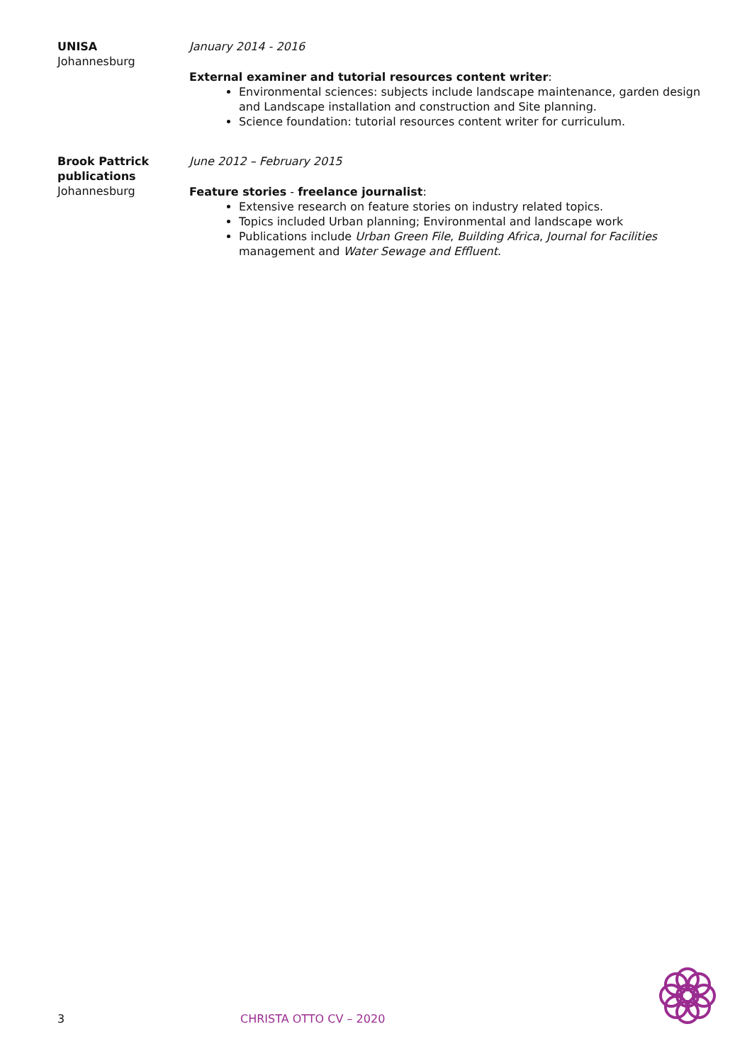UNISA
Johannesburg
January 2014 - 2016
External examiner and tutorial resources content writer:
Environmental sciences: subjects include landscape maintenance, garden design and Landscape installation and construction and Site planning.
Science foundation: tutorial resources content writer for curriculum.
Brook Pattrick publications
Johannesburg
June 2012 – February 2015
Feature stories - freelance journalist:
Extensive research on feature stories on industry related topics.
Topics included Urban planning; Environmental and landscape work
Publications include Urban Green File, Building Africa, Journal for Facilities management and Water Sewage and Effluent.
3 CHRISTA OTTO CV – 2020